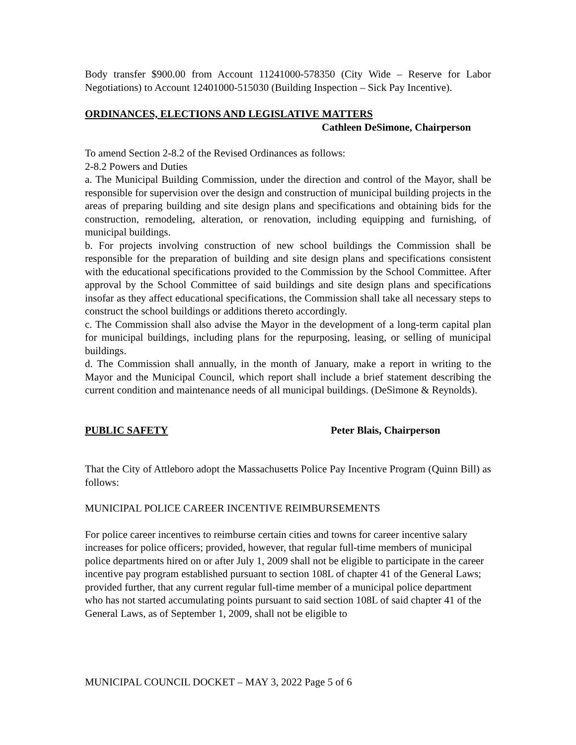Body transfer $900.00 from Account 11241000-578350 (City Wide – Reserve for Labor Negotiations) to Account 12401000-515030 (Building Inspection – Sick Pay Incentive).
ORDINANCES, ELECTIONS AND LEGISLATIVE MATTERS
Cathleen DeSimone, Chairperson
To amend Section 2-8.2 of the Revised Ordinances as follows:
2-8.2 Powers and Duties
a. The Municipal Building Commission, under the direction and control of the Mayor, shall be responsible for supervision over the design and construction of municipal building projects in the areas of preparing building and site design plans and specifications and obtaining bids for the construction, remodeling, alteration, or renovation, including equipping and furnishing, of municipal buildings.
b. For projects involving construction of new school buildings the Commission shall be responsible for the preparation of building and site design plans and specifications consistent with the educational specifications provided to the Commission by the School Committee. After approval by the School Committee of said buildings and site design plans and specifications insofar as they affect educational specifications, the Commission shall take all necessary steps to construct the school buildings or additions thereto accordingly.
c. The Commission shall also advise the Mayor in the development of a long-term capital plan for municipal buildings, including plans for the repurposing, leasing, or selling of municipal buildings.
d. The Commission shall annually, in the month of January, make a report in writing to the Mayor and the Municipal Council, which report shall include a brief statement describing the current condition and maintenance needs of all municipal buildings. (DeSimone & Reynolds).
PUBLIC SAFETY Peter Blais, Chairperson
That the City of Attleboro adopt the Massachusetts Police Pay Incentive Program (Quinn Bill) as follows:
MUNICIPAL POLICE CAREER INCENTIVE REIMBURSEMENTS
For police career incentives to reimburse certain cities and towns for career incentive salary increases for police officers; provided, however, that regular full-time members of municipal police departments hired on or after July 1, 2009 shall not be eligible to participate in the career incentive pay program established pursuant to section 108L of chapter 41 of the General Laws;
provided further, that any current regular full-time member of a municipal police department who has not started accumulating points pursuant to said section 108L of said chapter 41 of the General Laws, as of September 1, 2009, shall not be eligible to
MUNICIPAL COUNCIL DOCKET – MAY 3, 2022 Page 5 of 6